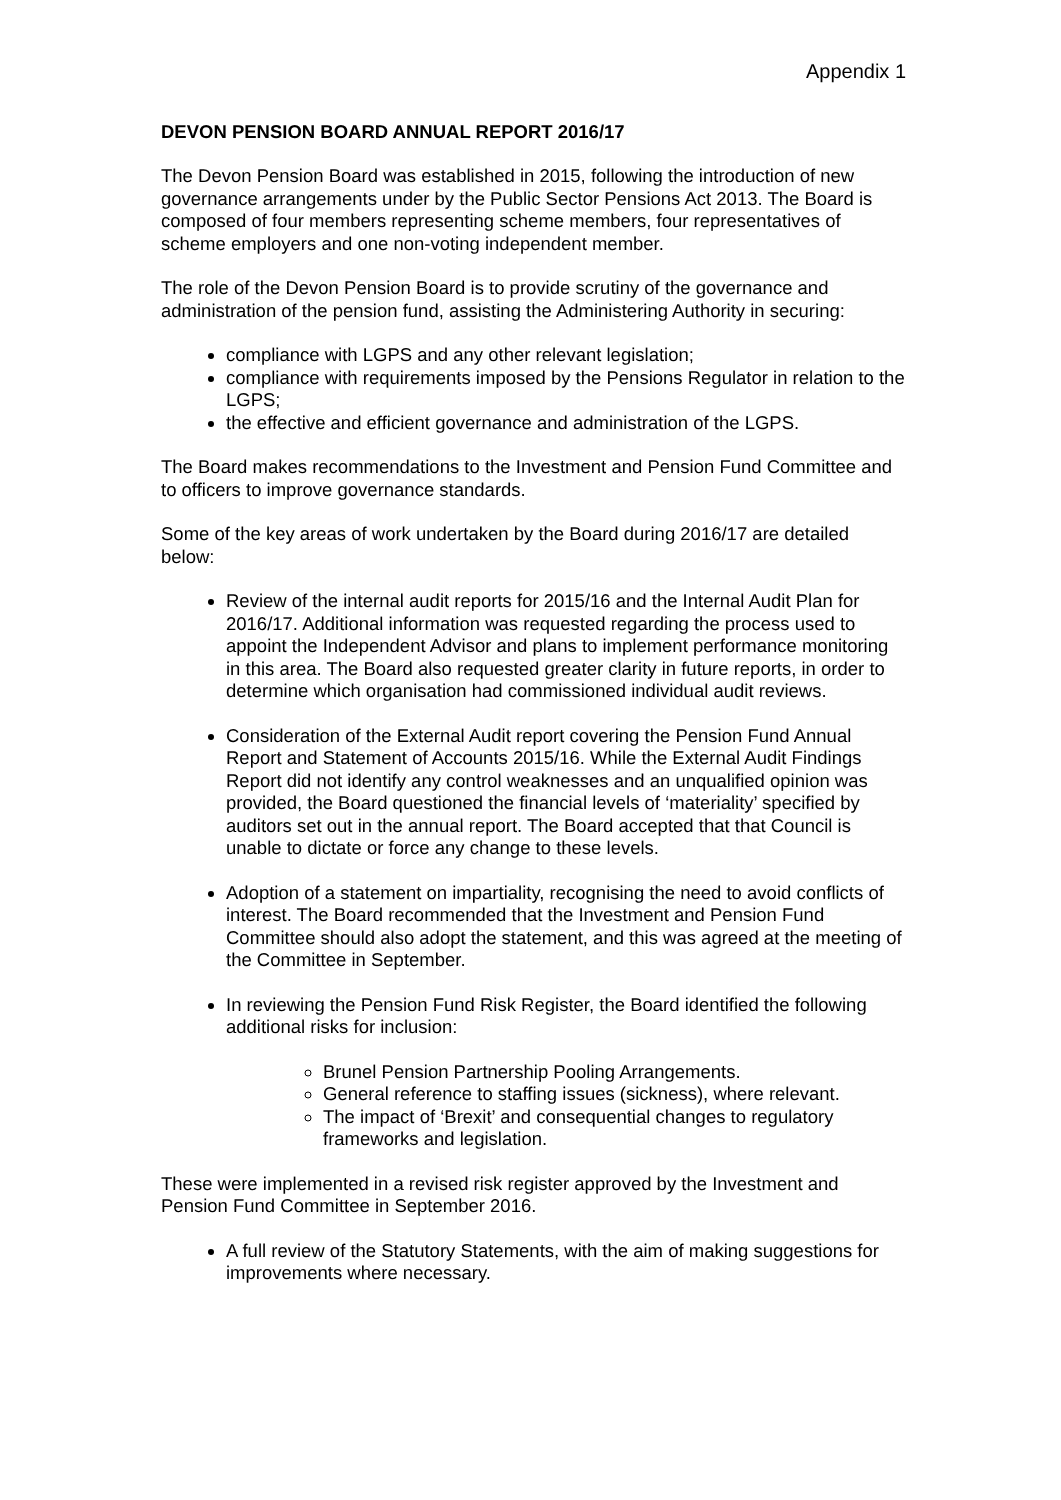Appendix 1
DEVON PENSION BOARD ANNUAL REPORT 2016/17
The Devon Pension Board was established in 2015, following the introduction of new governance arrangements under by the Public Sector Pensions Act 2013. The Board is composed of four members representing scheme members, four representatives of scheme employers and one non-voting independent member.
The role of the Devon Pension Board is to provide scrutiny of the governance and administration of the pension fund, assisting the Administering Authority in securing:
compliance with LGPS and any other relevant legislation;
compliance with requirements imposed by the Pensions Regulator in relation to the LGPS;
the effective and efficient governance and administration of the LGPS.
The Board makes recommendations to the Investment and Pension Fund Committee and to officers to improve governance standards.
Some of the key areas of work undertaken by the Board during 2016/17 are detailed below:
Review of the internal audit reports for 2015/16 and the Internal Audit Plan for 2016/17. Additional information was requested regarding the process used to appoint the Independent Advisor and plans to implement performance monitoring in this area. The Board also requested greater clarity in future reports, in order to determine which organisation had commissioned individual audit reviews.
Consideration of the External Audit report covering the Pension Fund Annual Report and Statement of Accounts 2015/16. While the External Audit Findings Report did not identify any control weaknesses and an unqualified opinion was provided, the Board questioned the financial levels of ‘materiality’ specified by auditors set out in the annual report. The Board accepted that that Council is unable to dictate or force any change to these levels.
Adoption of a statement on impartiality, recognising the need to avoid conflicts of interest. The Board recommended that the Investment and Pension Fund Committee should also adopt the statement, and this was agreed at the meeting of the Committee in September.
In reviewing the Pension Fund Risk Register, the Board identified the following additional risks for inclusion:
Brunel Pension Partnership Pooling Arrangements.
General reference to staffing issues (sickness), where relevant.
The impact of ‘Brexit’ and consequential changes to regulatory frameworks and legislation.
These were implemented in a revised risk register approved by the Investment and Pension Fund Committee in September 2016.
A full review of the Statutory Statements, with the aim of making suggestions for improvements where necessary.